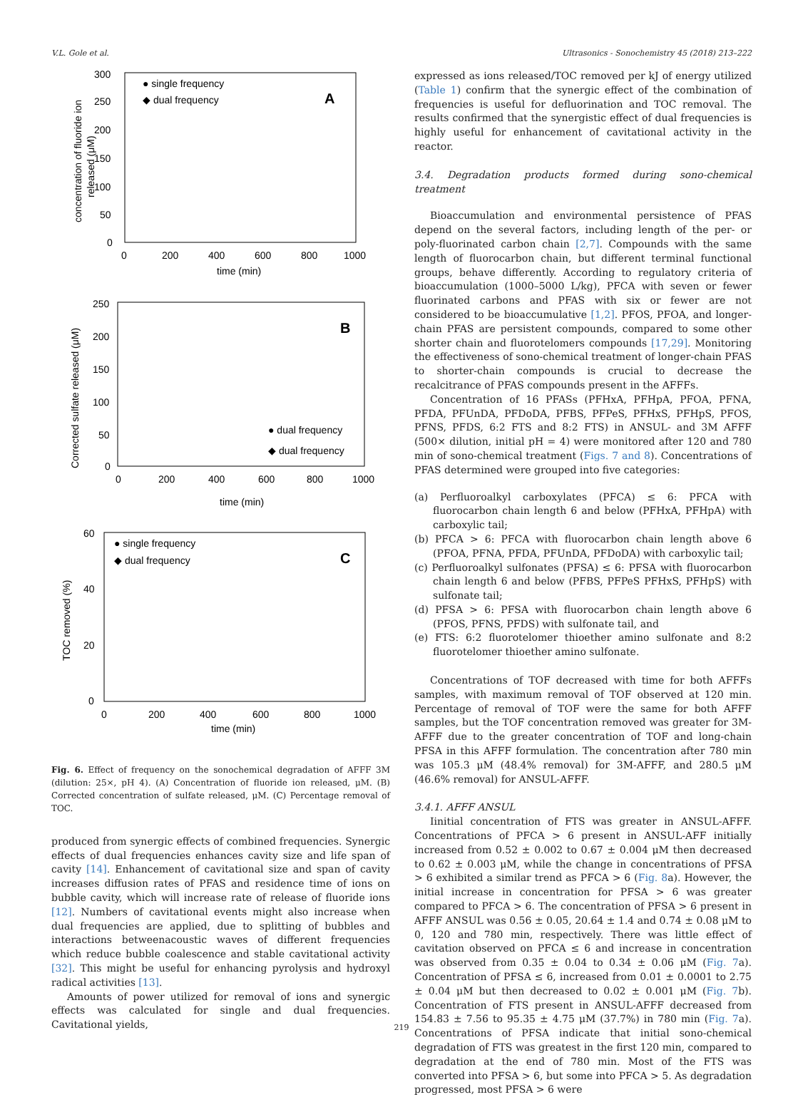V.L. Gole et al. Ultrasonics - Sonochemistry 45 (2018) 213–222
300
250
200
150
100
50
0
0
200
400
600
800
1000
time (min)
concentration of fluoride ion
released (μM)
● single frequency
◆ dual frequency
A
250
200
150
100
50
0
0
200
400
600
800
1000
time (min)
Corrected sulfate released (μM)
● dual frequency
◆ dual frequency
B
60
40
20
0
0
200
400
600
800
1000
time (min)
TOC removed (%)
● single frequency
◆ dual frequency
C
Fig. 6. Effect of frequency on the sonochemical degradation of AFFF 3M (dilution: 25×, pH 4). (A) Concentration of fluoride ion released, μM. (B) Corrected concentration of sulfate released, μM. (C) Percentage removal of TOC.
produced from synergic effects of combined frequencies. Synergic effects of dual frequencies enhances cavity size and life span of cavity [14]. Enhancement of cavitational size and span of cavity increases diffusion rates of PFAS and residence time of ions on bubble cavity, which will increase rate of release of fluoride ions [12]. Numbers of cavitational events might also increase when dual frequencies are applied, due to splitting of bubbles and interactions betweenacoustic waves of different frequencies which reduce bubble coalescence and stable cavitational activity [32]. This might be useful for enhancing pyrolysis and hydroxyl radical activities [13].
Amounts of power utilized for removal of ions and synergic effects was calculated for single and dual frequencies. Cavitational yields,
expressed as ions released/TOC removed per kJ of energy utilized (Table 1) confirm that the synergic effect of the combination of frequencies is useful for defluorination and TOC removal. The results confirmed that the synergistic effect of dual frequencies is highly useful for enhancement of cavitational activity in the reactor.
3.4. Degradation products formed during sono-chemical treatment
Bioaccumulation and environmental persistence of PFAS depend on the several factors, including length of the per- or poly-fluorinated carbon chain [2,7]. Compounds with the same length of fluorocarbon chain, but different terminal functional groups, behave differently. According to regulatory criteria of bioaccumulation (1000–5000 L/kg), PFCA with seven or fewer fluorinated carbons and PFAS with six or fewer are not considered to be bioaccumulative [1,2]. PFOS, PFOA, and longer-chain PFAS are persistent compounds, compared to some other shorter chain and fluorotelomers compounds [17,29]. Monitoring the effectiveness of sono-chemical treatment of longer-chain PFAS to shorter-chain compounds is crucial to decrease the recalcitrance of PFAS compounds present in the AFFFs.
Concentration of 16 PFASs (PFHxA, PFHpA, PFOA, PFNA, PFDA, PFUnDA, PFDoDA, PFBS, PFPeS, PFHxS, PFHpS, PFOS, PFNS, PFDS, 6:2 FTS and 8:2 FTS) in ANSUL- and 3M AFFF (500× dilution, initial pH = 4) were monitored after 120 and 780 min of sono-chemical treatment (Figs. 7 and 8). Concentrations of PFAS determined were grouped into five categories:
(a) Perfluoroalkyl carboxylates (PFCA) ≤ 6: PFCA with fluorocarbon chain length 6 and below (PFHxA, PFHpA) with carboxylic tail;
(b) PFCA > 6: PFCA with fluorocarbon chain length above 6 (PFOA, PFNA, PFDA, PFUnDA, PFDoDA) with carboxylic tail;
(c) Perfluoroalkyl sulfonates (PFSA) ≤ 6: PFSA with fluorocarbon chain length 6 and below (PFBS, PFPeS PFHxS, PFHpS) with sulfonate tail;
(d) PFSA > 6: PFSA with fluorocarbon chain length above 6 (PFOS, PFNS, PFDS) with sulfonate tail, and
(e) FTS: 6:2 fluorotelomer thioether amino sulfonate and 8:2 fluorotelomer thioether amino sulfonate.
Concentrations of TOF decreased with time for both AFFFs samples, with maximum removal of TOF observed at 120 min. Percentage of removal of TOF were the same for both AFFF samples, but the TOF concentration removed was greater for 3M-AFFF due to the greater concentration of TOF and long-chain PFSA in this AFFF formulation. The concentration after 780 min was 105.3 μM (48.4% removal) for 3M-AFFF, and 280.5 μM (46.6% removal) for ANSUL-AFFF.
3.4.1. AFFF ANSUL
Iinitial concentration of FTS was greater in ANSUL-AFFF. Concentrations of PFCA > 6 present in ANSUL-AFF initially increased from 0.52 ± 0.002 to 0.67 ± 0.004 μM then decreased to 0.62 ± 0.003 μM, while the change in concentrations of PFSA > 6 exhibited a similar trend as PFCA > 6 (Fig. 8a). However, the initial increase in concentration for PFSA > 6 was greater compared to PFCA > 6. The concentration of PFSA > 6 present in AFFF ANSUL was 0.56 ± 0.05, 20.64 ± 1.4 and 0.74 ± 0.08 μM to 0, 120 and 780 min, respectively. There was little effect of cavitation observed on PFCA ≤ 6 and increase in concentration was observed from 0.35 ± 0.04 to 0.34 ± 0.06 μM (Fig. 7a). Concentration of PFSA ≤ 6, increased from 0.01 ± 0.0001 to 2.75 ± 0.04 μM but then decreased to 0.02 ± 0.001 μM (Fig. 7b). Concentration of FTS present in ANSUL-AFFF decreased from 154.83 ± 7.56 to 95.35 ± 4.75 μM (37.7%) in 780 min (Fig. 7a). Concentrations of PFSA indicate that initial sono-chemical degradation of FTS was greatest in the first 120 min, compared to degradation at the end of 780 min. Most of the FTS was converted into PFSA > 6, but some into PFCA > 5. As degradation progressed, most PFSA > 6 were
219